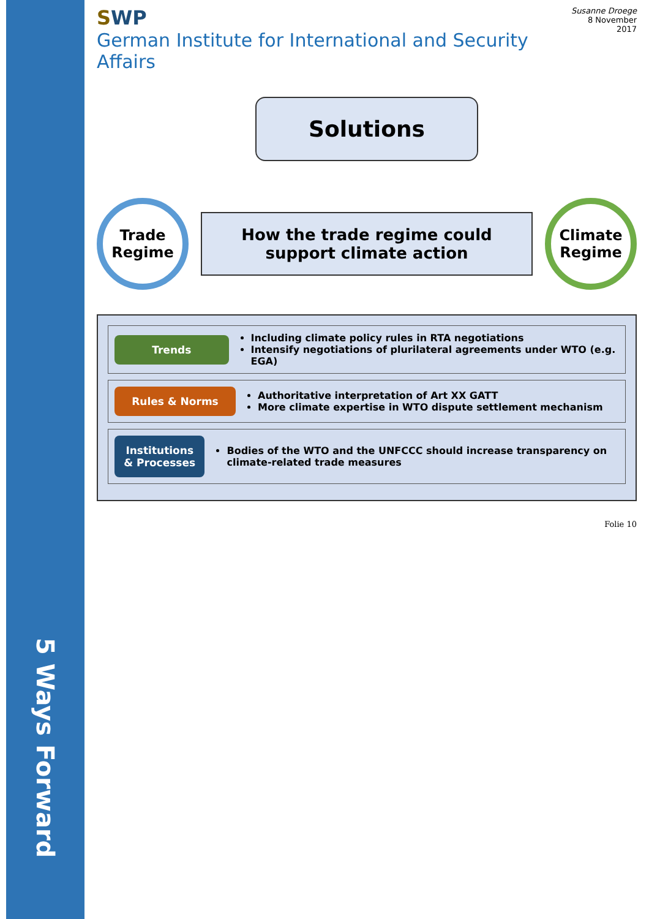5 Ways Forward
SWP
German Institute for International and Security Affairs
Susanne Droege
8 November 2017
Solutions
Trade
Regime
How the trade regime could support climate action
Climate
Regime
Trends
Including climate policy rules in RTA negotiations
Intensify negotiations of plurilateral agreements under WTO (e.g. EGA)
Rules & Norms
Authoritative interpretation of Art XX GATT
More climate expertise in WTO dispute settlement mechanism
Institutions & Processes
Bodies of the WTO and the UNFCCC should increase transparency on climate-related trade measures
Folie 10